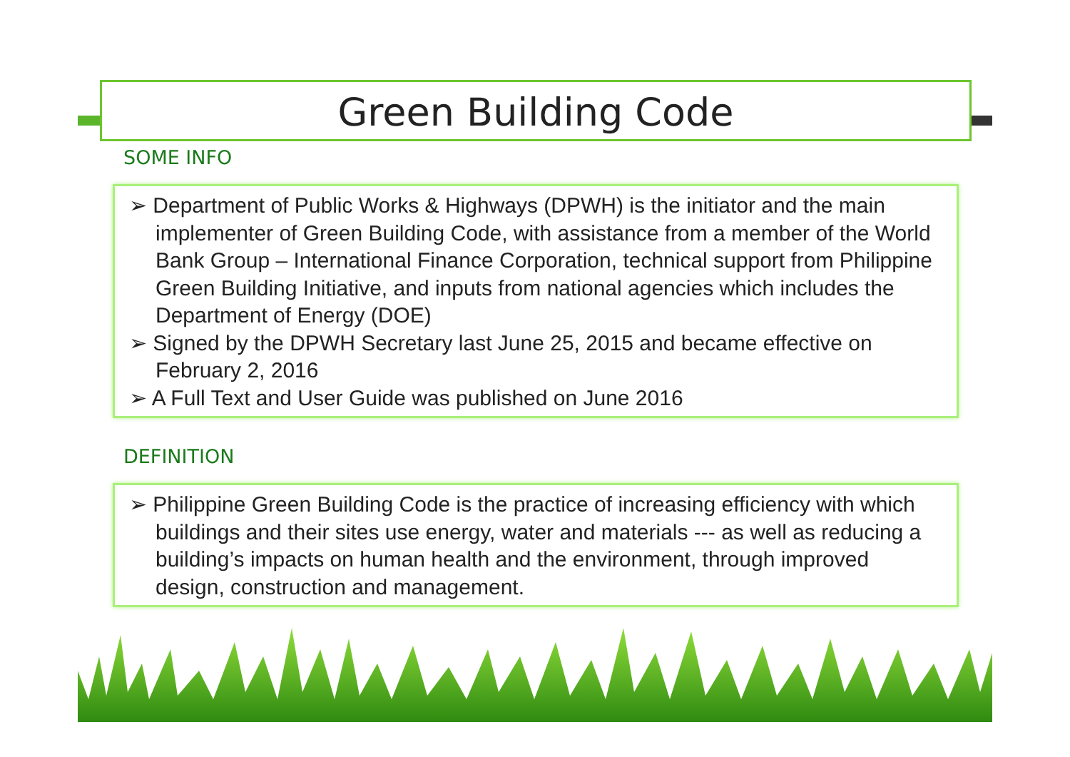Green Building Code
SOME INFO
➢ Department of Public Works & Highways (DPWH) is the initiator and the main implementer of Green Building Code, with assistance from a member of the World Bank Group – International Finance Corporation, technical support from Philippine Green Building Initiative, and inputs from national agencies which includes the Department of Energy (DOE)
➢ Signed by the DPWH Secretary last June 25, 2015 and became effective on February 2, 2016
➢ A Full Text and User Guide was published on June 2016
DEFINITION
➢ Philippine Green Building Code is the practice of increasing efficiency with which buildings and their sites use energy, water and materials --- as well as reducing a building’s impacts on human health and the environment, through improved design, construction and management.